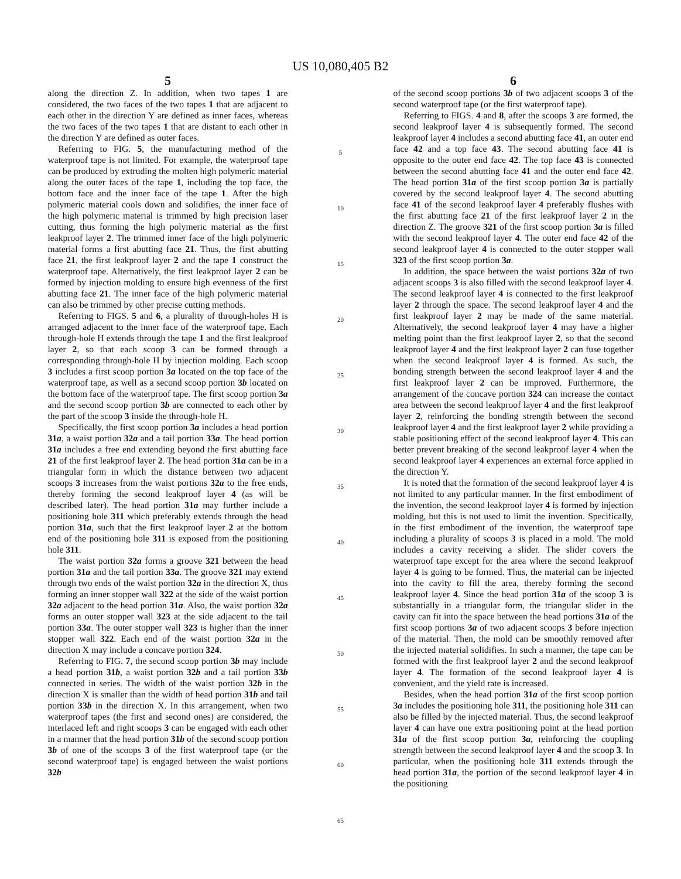US 10,080,405 B2
5
along the direction Z. In addition, when two tapes 1 are considered, the two faces of the two tapes 1 that are adjacent to each other in the direction Y are defined as inner faces, whereas the two faces of the two tapes 1 that are distant to each other in the direction Y are defined as outer faces.
Referring to FIG. 5, the manufacturing method of the waterproof tape is not limited. For example, the waterproof tape can be produced by extruding the molten high polymeric material along the outer faces of the tape 1, including the top face, the bottom face and the inner face of the tape 1. After the high polymeric material cools down and solidifies, the inner face of the high polymeric material is trimmed by high precision laser cutting, thus forming the high polymeric material as the first leakproof layer 2. The trimmed inner face of the high polymeric material forms a first abutting face 21. Thus, the first abutting face 21, the first leakproof layer 2 and the tape 1 construct the waterproof tape. Alternatively, the first leakproof layer 2 can be formed by injection molding to ensure high evenness of the first abutting face 21. The inner face of the high polymeric material can also be trimmed by other precise cutting methods.
Referring to FIGS. 5 and 6, a plurality of through-holes H is arranged adjacent to the inner face of the waterproof tape. Each through-hole H extends through the tape 1 and the first leakproof layer 2, so that each scoop 3 can be formed through a corresponding through-hole H by injection molding. Each scoop 3 includes a first scoop portion 3a located on the top face of the waterproof tape, as well as a second scoop portion 3b located on the bottom face of the waterproof tape. The first scoop portion 3a and the second scoop portion 3b are connected to each other by the part of the scoop 3 inside the through-hole H.
Specifically, the first scoop portion 3a includes a head portion 31a, a waist portion 32a and a tail portion 33a. The head portion 31a includes a free end extending beyond the first abutting face 21 of the first leakproof layer 2. The head portion 31a can be in a triangular form in which the distance between two adjacent scoops 3 increases from the waist portions 32a to the free ends, thereby forming the second leakproof layer 4 (as will be described later). The head portion 31a may further include a positioning hole 311 which preferably extends through the head portion 31a, such that the first leakproof layer 2 at the bottom end of the positioning hole 311 is exposed from the positioning hole 311.
The waist portion 32a forms a groove 321 between the head portion 31a and the tail portion 33a. The groove 321 may extend through two ends of the waist portion 32a in the direction X, thus forming an inner stopper wall 322 at the side of the waist portion 32a adjacent to the head portion 31a. Also, the waist portion 32a forms an outer stopper wall 323 at the side adjacent to the tail portion 33a. The outer stopper wall 323 is higher than the inner stopper wall 322. Each end of the waist portion 32a in the direction X may include a concave portion 324.
Referring to FIG. 7, the second scoop portion 3b may include a head portion 31b, a waist portion 32b and a tail portion 33b connected in series. The width of the waist portion 32b in the direction X is smaller than the width of head portion 31b and tail portion 33b in the direction X. In this arrangement, when two waterproof tapes (the first and second ones) are considered, the interlaced left and right scoops 3 can be engaged with each other in a manner that the head portion 31b of the second scoop portion 3b of one of the scoops 3 of the first waterproof tape (or the second waterproof tape) is engaged between the waist portions 32b
5
10
15
20
25
30
35
40
45
50
55
60
65
6
of the second scoop portions 3b of two adjacent scoops 3 of the second waterproof tape (or the first waterproof tape).
Referring to FIGS. 4 and 8, after the scoops 3 are formed, the second leakproof layer 4 is subsequently formed. The second leakproof layer 4 includes a second abutting face 41, an outer end face 42 and a top face 43. The second abutting face 41 is opposite to the outer end face 42. The top face 43 is connected between the second abutting face 41 and the outer end face 42. The head portion 31a of the first scoop portion 3a is partially covered by the second leakproof layer 4. The second abutting face 41 of the second leakproof layer 4 preferably flushes with the first abutting face 21 of the first leakproof layer 2 in the direction Z. The groove 321 of the first scoop portion 3a is filled with the second leakproof layer 4. The outer end face 42 of the second leakproof layer 4 is connected to the outer stopper wall 323 of the first scoop portion 3a.
In addition, the space between the waist portions 32a of two adjacent scoops 3 is also filled with the second leakproof layer 4. The second leakproof layer 4 is connected to the first leakproof layer 2 through the space. The second leakproof layer 4 and the first leakproof layer 2 may be made of the same material. Alternatively, the second leakproof layer 4 may have a higher melting point than the first leakproof layer 2, so that the second leakproof layer 4 and the first leakproof layer 2 can fuse together when the second leakproof layer 4 is formed. As such, the bonding strength between the second leakproof layer 4 and the first leakproof layer 2 can be improved. Furthermore, the arrangement of the concave portion 324 can increase the contact area between the second leakproof layer 4 and the first leakproof layer 2, reinforcing the bonding strength between the second leakproof layer 4 and the first leakproof layer 2 while providing a stable positioning effect of the second leakproof layer 4. This can better prevent breaking of the second leakproof layer 4 when the second leakproof layer 4 experiences an external force applied in the direction Y.
It is noted that the formation of the second leakproof layer 4 is not limited to any particular manner. In the first embodiment of the invention, the second leakproof layer 4 is formed by injection molding, but this is not used to limit the invention. Specifically, in the first embodiment of the invention, the waterproof tape including a plurality of scoops 3 is placed in a mold. The mold includes a cavity receiving a slider. The slider covers the waterproof tape except for the area where the second leakproof layer 4 is going to be formed. Thus, the material can be injected into the cavity to fill the area, thereby forming the second leakproof layer 4. Since the head portion 31a of the scoop 3 is substantially in a triangular form, the triangular slider in the cavity can fit into the space between the head portions 31a of the first scoop portions 3a of two adjacent scoops 3 before injection of the material. Then, the mold can be smoothly removed after the injected material solidifies. In such a manner, the tape can be formed with the first leakproof layer 2 and the second leakproof layer 4. The formation of the second leakproof layer 4 is convenient, and the yield rate is increased.
Besides, when the head portion 31a of the first scoop portion 3a includes the positioning hole 311, the positioning hole 311 can also be filled by the injected material. Thus, the second leakproof layer 4 can have one extra positioning point at the head portion 31a of the first scoop portion 3a, reinforcing the coupling strength between the second leakproof layer 4 and the scoop 3. In particular, when the positioning hole 311 extends through the head portion 31a, the portion of the second leakproof layer 4 in the positioning